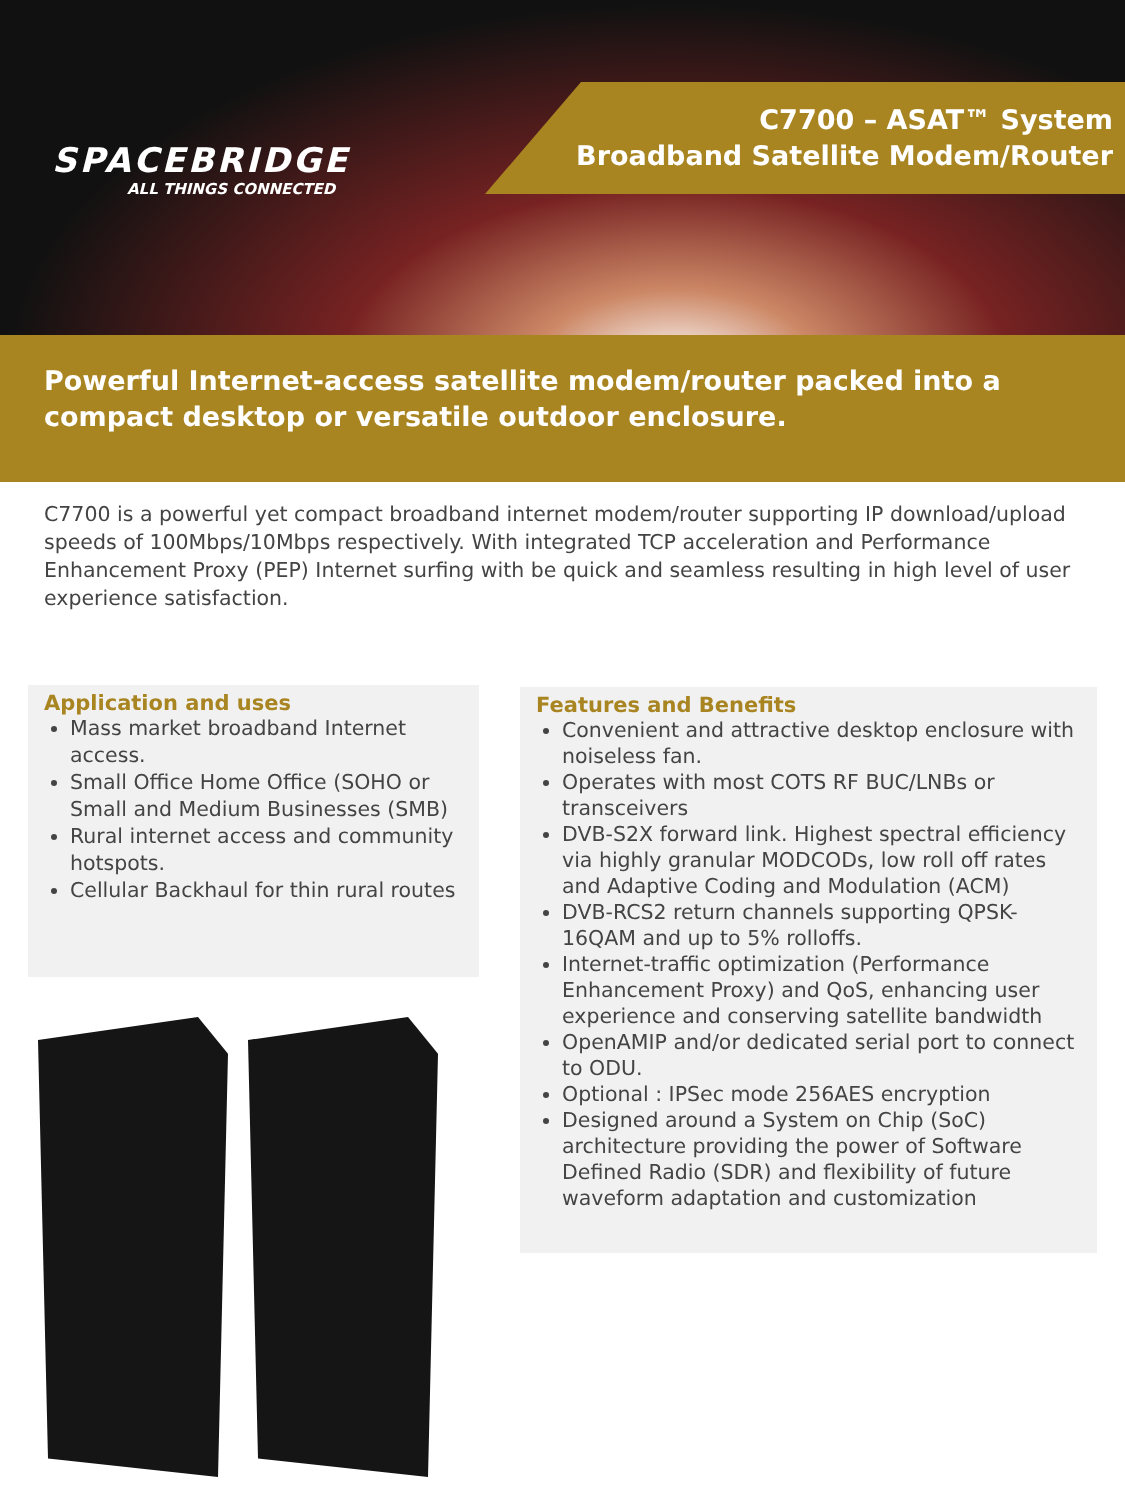SPACEBRIDGE
ALL THINGS CONNECTED
C7700 – ASAT™ System
Broadband Satellite Modem/Router
Powerful Internet-access satellite modem/router packed into a compact desktop or versatile outdoor enclosure.
C7700 is a powerful yet compact broadband internet modem/router supporting IP download/upload speeds of 100Mbps/10Mbps respectively. With integrated TCP acceleration and Performance Enhancement Proxy (PEP) Internet surfing with be quick and seamless resulting in high level of user experience satisfaction.
Application and uses
Mass market broadband Internet access.
Small Office Home Office (SOHO or Small and Medium Businesses (SMB)
Rural internet access and community hotspots.
Cellular Backhaul for thin rural routes
Features and Benefits
Convenient and attractive desktop enclosure with noiseless fan.
Operates with most COTS RF BUC/LNBs or transceivers
DVB-S2X forward link. Highest spectral efficiency via highly granular MODCODs, low roll off rates and Adaptive Coding and Modulation (ACM)
DVB-RCS2 return channels supporting QPSK-16QAM and up to 5% rolloffs.
Internet-traffic optimization (Performance Enhancement Proxy) and QoS, enhancing user experience and conserving satellite bandwidth
OpenAMIP and/or dedicated serial port to connect to ODU.
Optional : IPSec mode 256AES encryption
Designed around a System on Chip (SoC) architecture providing the power of Software Defined Radio (SDR) and flexibility of future waveform adaptation and customization